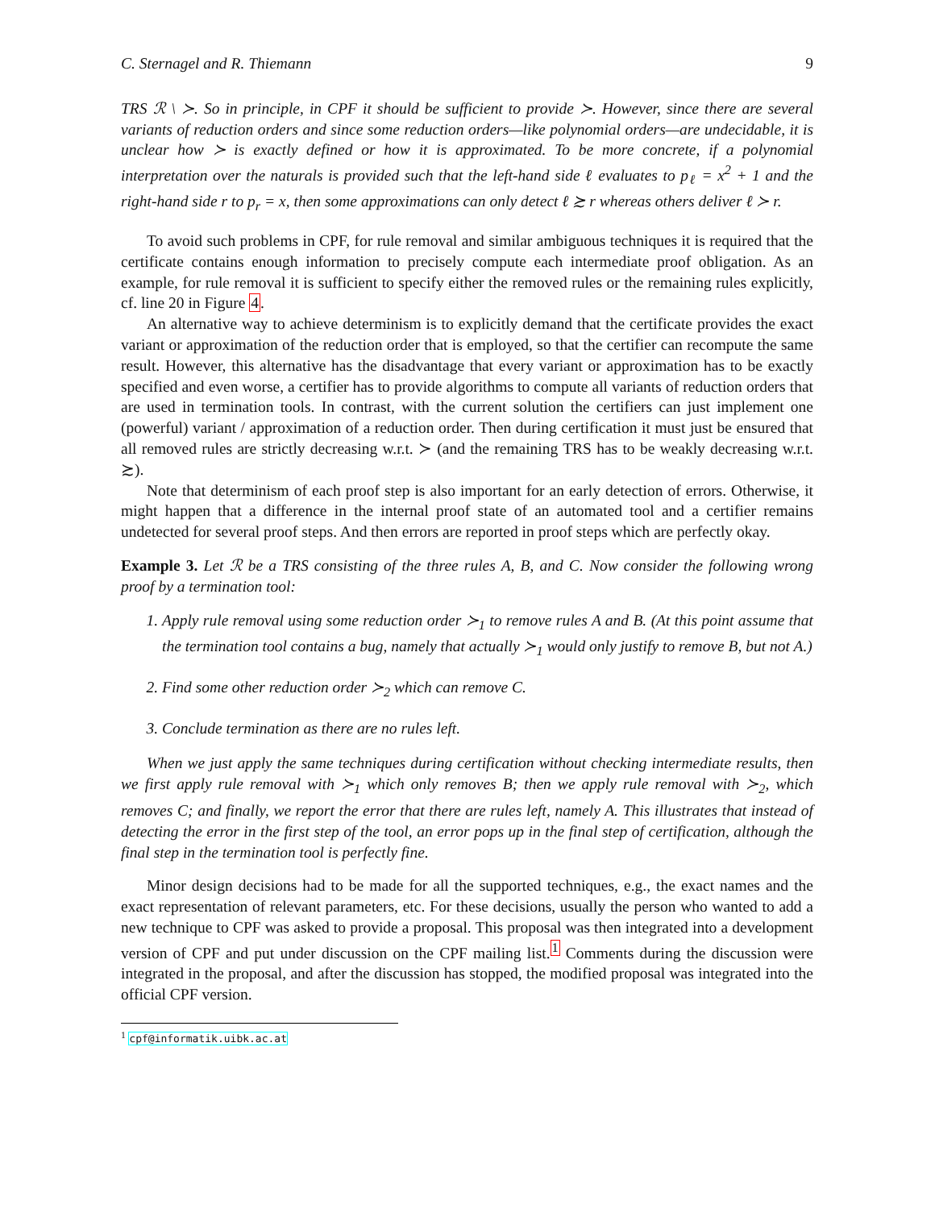C. Sternagel and R. Thiemann 9
TRS ℛ \ ≻. So in principle, in CPF it should be sufficient to provide ≻. However, since there are several variants of reduction orders and since some reduction orders—like polynomial orders—are undecidable, it is unclear how ≻ is exactly defined or how it is approximated. To be more concrete, if a polynomial interpretation over the naturals is provided such that the left-hand side ℓ evaluates to p<sub>ℓ</sub> = x<sup>2</sup> + 1 and the right-hand side r to p<sub>r</sub> = x, then some approximations can only detect ℓ ≿ r whereas others deliver ℓ ≻ r.
To avoid such problems in CPF, for rule removal and similar ambiguous techniques it is required that the certificate contains enough information to precisely compute each intermediate proof obligation. As an example, for rule removal it is sufficient to specify either the removed rules or the remaining rules explicitly, cf. line 20 in Figure 4.
An alternative way to achieve determinism is to explicitly demand that the certificate provides the exact variant or approximation of the reduction order that is employed, so that the certifier can recompute the same result. However, this alternative has the disadvantage that every variant or approximation has to be exactly specified and even worse, a certifier has to provide algorithms to compute all variants of reduction orders that are used in termination tools. In contrast, with the current solution the certifiers can just implement one (powerful) variant / approximation of a reduction order. Then during certification it must just be ensured that all removed rules are strictly decreasing w.r.t. ≻ (and the remaining TRS has to be weakly decreasing w.r.t. ≿).
Note that determinism of each proof step is also important for an early detection of errors. Otherwise, it might happen that a difference in the internal proof state of an automated tool and a certifier remains undetected for several proof steps. And then errors are reported in proof steps which are perfectly okay.
Example 3. Let ℛ be a TRS consisting of the three rules A, B, and C. Now consider the following wrong proof by a termination tool:
1. Apply rule removal using some reduction order ≻<sub>1</sub> to remove rules A and B. (At this point assume that the termination tool contains a bug, namely that actually ≻<sub>1</sub> would only justify to remove B, but not A.)
2. Find some other reduction order ≻<sub>2</sub> which can remove C.
3. Conclude termination as there are no rules left.
When we just apply the same techniques during certification without checking intermediate results, then we first apply rule removal with ≻<sub>1</sub> which only removes B; then we apply rule removal with ≻<sub>2</sub>, which removes C; and finally, we report the error that there are rules left, namely A. This illustrates that instead of detecting the error in the first step of the tool, an error pops up in the final step of certification, although the final step in the termination tool is perfectly fine.
Minor design decisions had to be made for all the supported techniques, e.g., the exact names and the exact representation of relevant parameters, etc. For these decisions, usually the person who wanted to add a new technique to CPF was asked to provide a proposal. This proposal was then integrated into a development version of CPF and put under discussion on the CPF mailing list.<sup>1</sup> Comments during the discussion were integrated in the proposal, and after the discussion has stopped, the modified proposal was integrated into the official CPF version.
<sup>1</sup> cpf@informatik.uibk.ac.at